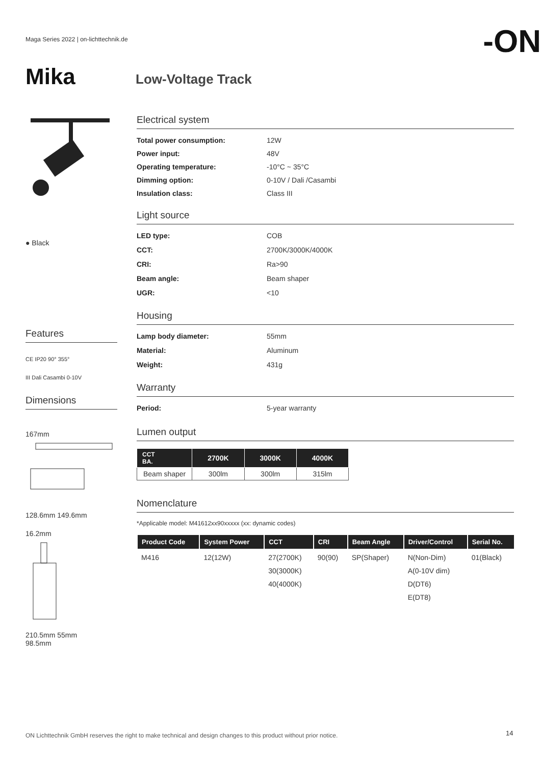Maga Series 2022 | on-lichttechnik.de
-ON
Mika Low-Voltage Track
● Black
Features
CE IP20 90° 355°
III Dali Casambi 0-10V
Dimensions
167mm
128.6mm 149.6mm
16.2mm
210.5mm 55mm
98.5mm
Electrical system
Total power consumption: 12W
Power input: 48V
Operating temperature: -10°C ~ 35°C
Dimming option: 0-10V / Dali /Casambi
Insulation class: Class III
Light source
LED type: COB
CCT: 2700K/3000K/4000K
CRI: Ra>90
Beam angle: Beam shaper
UGR: <10
Housing
Lamp body diameter: 55mm
Material: Aluminum
Weight: 431g
Warranty
Period: 5-year warranty
Lumen output
| CCT BA. | 2700K | 3000K | 4000K |
| --- | --- | --- | --- |
| Beam shaper | 300lm | 300lm | 315lm |
Nomenclature
*Applicable model: M41612xx90xxxxx (xx: dynamic codes)
| Product Code | System Power | CCT | CRI | Beam Angle | Driver/Control | Serial No. |
| --- | --- | --- | --- | --- | --- | --- |
| M416 | 12(12W) | 27(2700K) 30(3000K) 40(4000K) | 90(90) | SP(Shaper) | N(Non-Dim) A(0-10V dim) D(DT6) E(DT8) | 01(Black) |
ON Lichttechnik GmbH reserves the right to make technical and design changes to this product without prior notice.
14